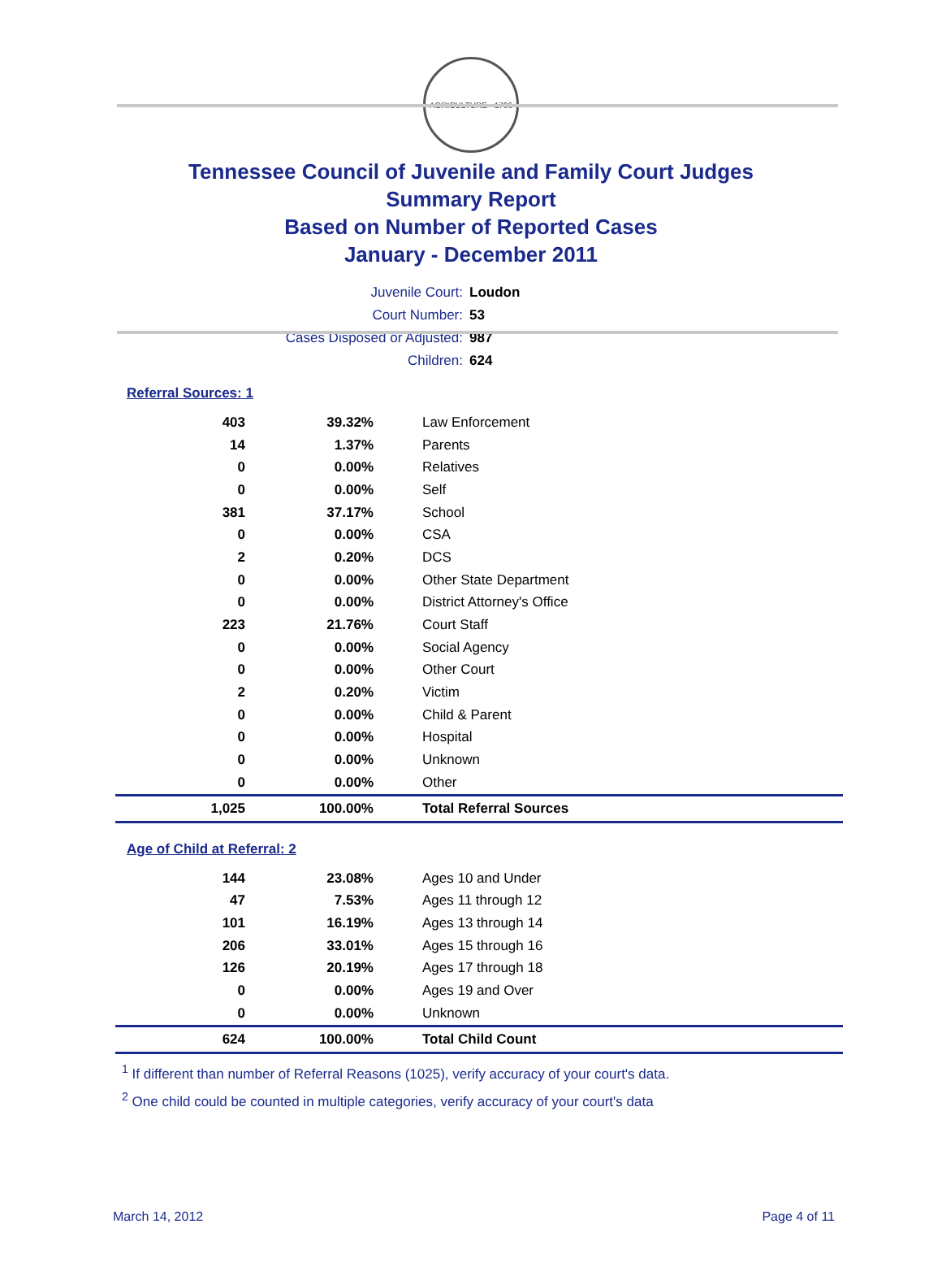AGRICULTURE · 1796
Tennessee Council of Juvenile and Family Court Judges
Summary Report
Based on Number of Reported Cases
January - December 2011
Juvenile Court: Loudon
Court Number: 53
Cases Disposed or Adjusted: 987
Children: 624
Referral Sources: 1
| 403 | 39.32% | Law Enforcement |
| 14 | 1.37% | Parents |
| 0 | 0.00% | Relatives |
| 0 | 0.00% | Self |
| 381 | 37.17% | School |
| 0 | 0.00% | CSA |
| 2 | 0.20% | DCS |
| 0 | 0.00% | Other State Department |
| 0 | 0.00% | District Attorney's Office |
| 223 | 21.76% | Court Staff |
| 0 | 0.00% | Social Agency |
| 0 | 0.00% | Other Court |
| 2 | 0.20% | Victim |
| 0 | 0.00% | Child & Parent |
| 0 | 0.00% | Hospital |
| 0 | 0.00% | Unknown |
| 0 | 0.00% | Other |
| 1,025 | 100.00% | Total Referral Sources |
Age of Child at Referral: 2
| 144 | 23.08% | Ages 10 and Under |
| 47 | 7.53% | Ages 11 through 12 |
| 101 | 16.19% | Ages 13 through 14 |
| 206 | 33.01% | Ages 15 through 16 |
| 126 | 20.19% | Ages 17 through 18 |
| 0 | 0.00% | Ages 19 and Over |
| 0 | 0.00% | Unknown |
| 624 | 100.00% | Total Child Count |
<sup>1</sup> If different than number of Referral Reasons (1025), verify accuracy of your court's data.
<sup>2</sup> One child could be counted in multiple categories, verify accuracy of your court's data
March 14, 2012 Page 4 of 11